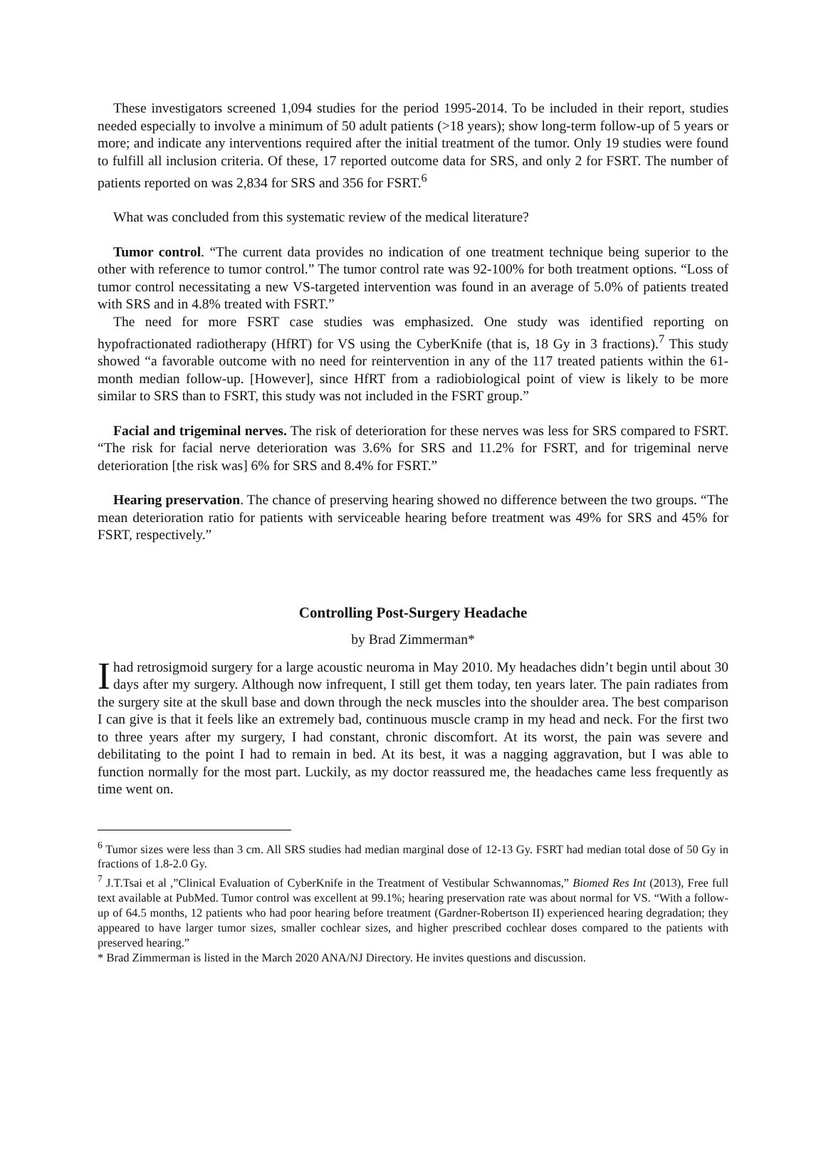These investigators screened 1,094 studies for the period 1995-2014. To be included in their report, studies needed especially to involve a minimum of 50 adult patients (>18 years); show long-term follow-up of 5 years or more; and indicate any interventions required after the initial treatment of the tumor. Only 19 studies were found to fulfill all inclusion criteria. Of these, 17 reported outcome data for SRS, and only 2 for FSRT. The number of patients reported on was 2,834 for SRS and 356 for FSRT.<sup>6</sup>
What was concluded from this systematic review of the medical literature?
Tumor control. “The current data provides no indication of one treatment technique being superior to the other with reference to tumor control.” The tumor control rate was 92-100% for both treatment options. “Loss of tumor control necessitating a new VS-targeted intervention was found in an average of 5.0% of patients treated with SRS and in 4.8% treated with FSRT.”
The need for more FSRT case studies was emphasized. One study was identified reporting on hypofractionated radiotherapy (HfRT) for VS using the CyberKnife (that is, 18 Gy in 3 fractions).<sup>7</sup> This study showed “a favorable outcome with no need for reintervention in any of the 117 treated patients within the 61-month median follow-up. [However], since HfRT from a radiobiological point of view is likely to be more similar to SRS than to FSRT, this study was not included in the FSRT group.”
Facial and trigeminal nerves. The risk of deterioration for these nerves was less for SRS compared to FSRT. “The risk for facial nerve deterioration was 3.6% for SRS and 11.2% for FSRT, and for trigeminal nerve deterioration [the risk was] 6% for SRS and 8.4% for FSRT.”
Hearing preservation. The chance of preserving hearing showed no difference between the two groups. “The mean deterioration ratio for patients with serviceable hearing before treatment was 49% for SRS and 45% for FSRT, respectively.”
Controlling Post-Surgery Headache
by Brad Zimmerman*
I had retrosigmoid surgery for a large acoustic neuroma in May 2010. My headaches didn’t begin until about 30 days after my surgery. Although now infrequent, I still get them today, ten years later. The pain radiates from the surgery site at the skull base and down through the neck muscles into the shoulder area. The best comparison I can give is that it feels like an extremely bad, continuous muscle cramp in my head and neck. For the first two to three years after my surgery, I had constant, chronic discomfort. At its worst, the pain was severe and debilitating to the point I had to remain in bed. At its best, it was a nagging aggravation, but I was able to function normally for the most part. Luckily, as my doctor reassured me, the headaches came less frequently as time went on.
<sup>6</sup> Tumor sizes were less than 3 cm. All SRS studies had median marginal dose of 12-13 Gy. FSRT had median total dose of 50 Gy in fractions of 1.8-2.0 Gy.
<sup>7</sup> J.T.Tsai et al ,”Clinical Evaluation of CyberKnife in the Treatment of Vestibular Schwannomas,” Biomed Res Int (2013), Free full text available at PubMed. Tumor control was excellent at 99.1%; hearing preservation rate was about normal for VS. “With a follow-up of 64.5 months, 12 patients who had poor hearing before treatment (Gardner-Robertson II) experienced hearing degradation; they appeared to have larger tumor sizes, smaller cochlear sizes, and higher prescribed cochlear doses compared to the patients with preserved hearing.”
* Brad Zimmerman is listed in the March 2020 ANA/NJ Directory. He invites questions and discussion.